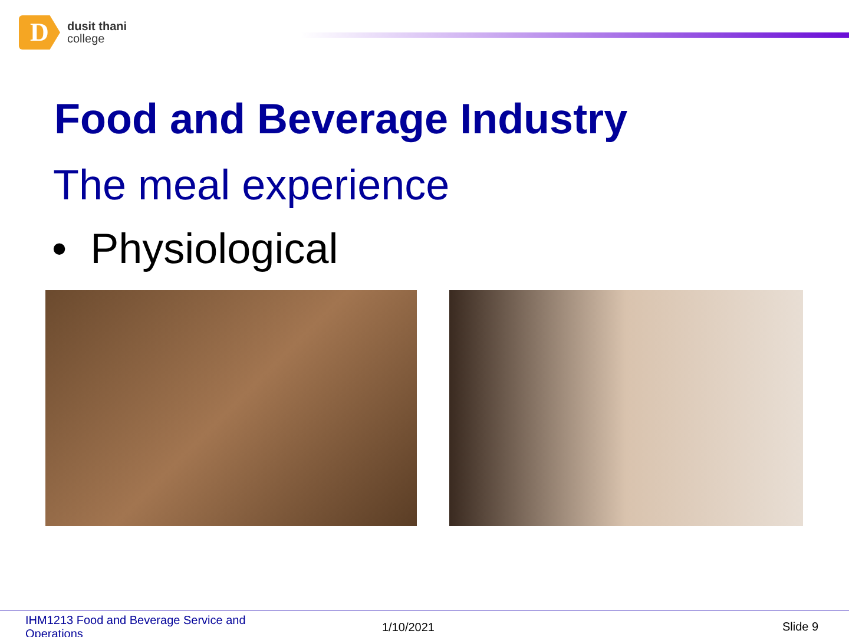D
dusit thani
college
Food and Beverage Industry
The meal experience
• Physiological
IHM1213 Food and Beverage Service and Operations
1/10/2021 Slide 9